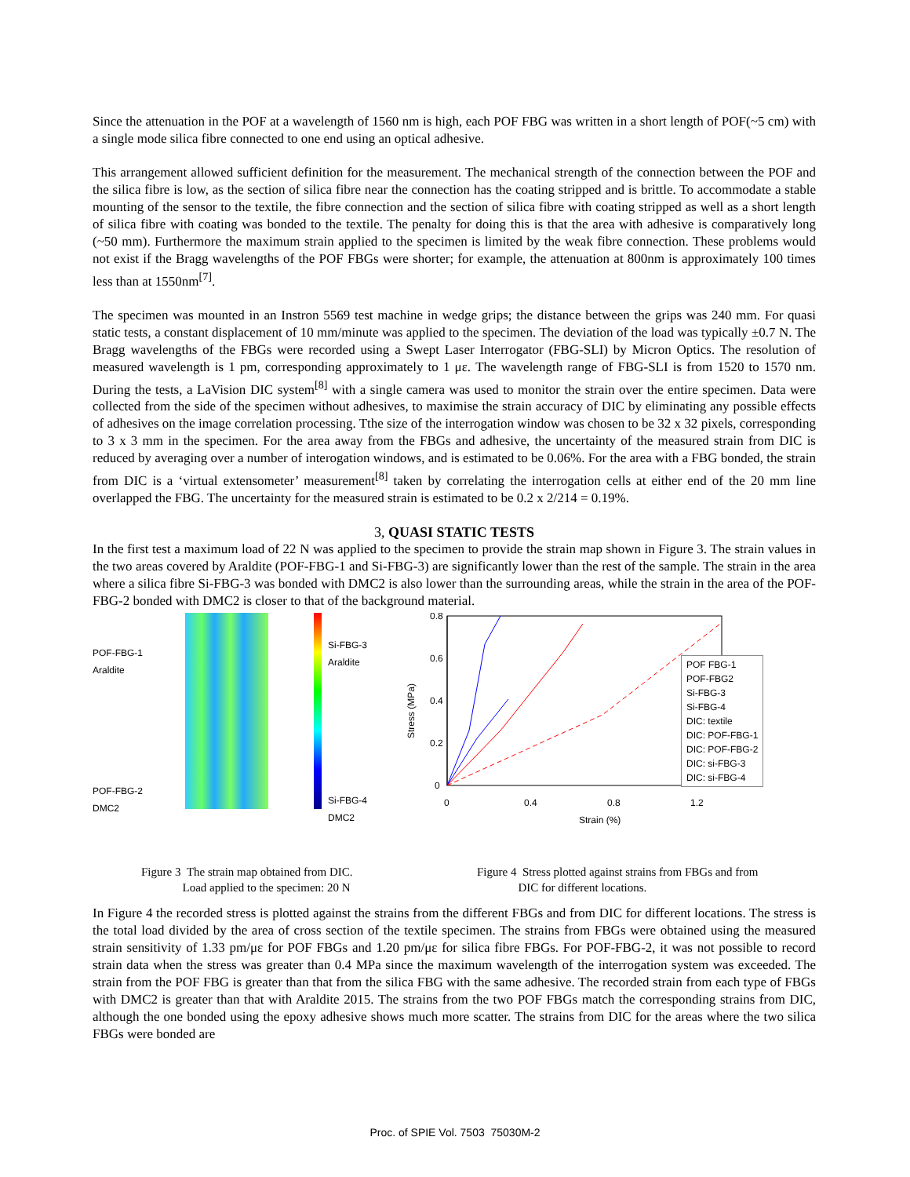Since the attenuation in the POF at a wavelength of 1560 nm is high, each POF FBG was written in a short length of POF(~5 cm) with a single mode silica fibre connected to one end using an optical adhesive.
This arrangement allowed sufficient definition for the measurement. The mechanical strength of the connection between the POF and the silica fibre is low, as the section of silica fibre near the connection has the coating stripped and is brittle. To accommodate a stable mounting of the sensor to the textile, the fibre connection and the section of silica fibre with coating stripped as well as a short length of silica fibre with coating was bonded to the textile. The penalty for doing this is that the area with adhesive is comparatively long (~50 mm). Furthermore the maximum strain applied to the specimen is limited by the weak fibre connection. These problems would not exist if the Bragg wavelengths of the POF FBGs were shorter; for example, the attenuation at 800nm is approximately 100 times less than at 1550nm<sup>[7]</sup>.
The specimen was mounted in an Instron 5569 test machine in wedge grips; the distance between the grips was 240 mm. For quasi static tests, a constant displacement of 10 mm/minute was applied to the specimen. The deviation of the load was typically ±0.7 N. The Bragg wavelengths of the FBGs were recorded using a Swept Laser Interrogator (FBG-SLI) by Micron Optics. The resolution of measured wavelength is 1 pm, corresponding approximately to 1 με. The wavelength range of FBG-SLI is from 1520 to 1570 nm. During the tests, a LaVision DIC system<sup>[8]</sup> with a single camera was used to monitor the strain over the entire specimen. Data were collected from the side of the specimen without adhesives, to maximise the strain accuracy of DIC by eliminating any possible effects of adhesives on the image correlation processing. Tthe size of the interrogation window was chosen to be 32 x 32 pixels, corresponding to 3 x 3 mm in the specimen. For the area away from the FBGs and adhesive, the uncertainty of the measured strain from DIC is reduced by averaging over a number of interogation windows, and is estimated to be 0.06%. For the area with a FBG bonded, the strain from DIC is a ‘virtual extensometer’ measurement<sup>[8]</sup> taken by correlating the interrogation cells at either end of the 20 mm line overlapped the FBG. The uncertainty for the measured strain is estimated to be 0.2 x 2/214 = 0.19%.
3, QUASI STATIC TESTS
In the first test a maximum load of 22 N was applied to the specimen to provide the strain map shown in Figure 3. The strain values in the two areas covered by Araldite (POF-FBG-1 and Si-FBG-3) are significantly lower than the rest of the sample. The strain in the area where a silica fibre Si-FBG-3 was bonded with DMC2 is also lower than the surrounding areas, while the strain in the area of the POF-FBG-2 bonded with DMC2 is closer to that of the background material.
POF-FBG-1
Araldite
POF-FBG-2
DMC2
Si-FBG-3
Araldite
Si-FBG-4
DMC2
0.8
0.6
0.4
0.2
0
0
0.4
0.8
1.2
Strain (%)
Stress (MPa)
POF FBG-1
POF-FBG2
Si-FBG-3
Si-FBG-4
DIC: textile
DIC: POF-FBG-1
DIC: POF-FBG-2
DIC: si-FBG-3
DIC: si-FBG-4
Figure 3 The strain map obtained from DIC.
Load applied to the specimen: 20 N
Figure 4 Stress plotted against strains from FBGs and from
DIC for different locations.
In Figure 4 the recorded stress is plotted against the strains from the different FBGs and from DIC for different locations. The stress is the total load divided by the area of cross section of the textile specimen. The strains from FBGs were obtained using the measured strain sensitivity of 1.33 pm/με for POF FBGs and 1.20 pm/με for silica fibre FBGs. For POF-FBG-2, it was not possible to record strain data when the stress was greater than 0.4 MPa since the maximum wavelength of the interrogation system was exceeded. The strain from the POF FBG is greater than that from the silica FBG with the same adhesive. The recorded strain from each type of FBGs with DMC2 is greater than that with Araldite 2015. The strains from the two POF FBGs match the corresponding strains from DIC, although the one bonded using the epoxy adhesive shows much more scatter. The strains from DIC for the areas where the two silica FBGs were bonded are
Proc. of SPIE Vol. 7503 75030M-2